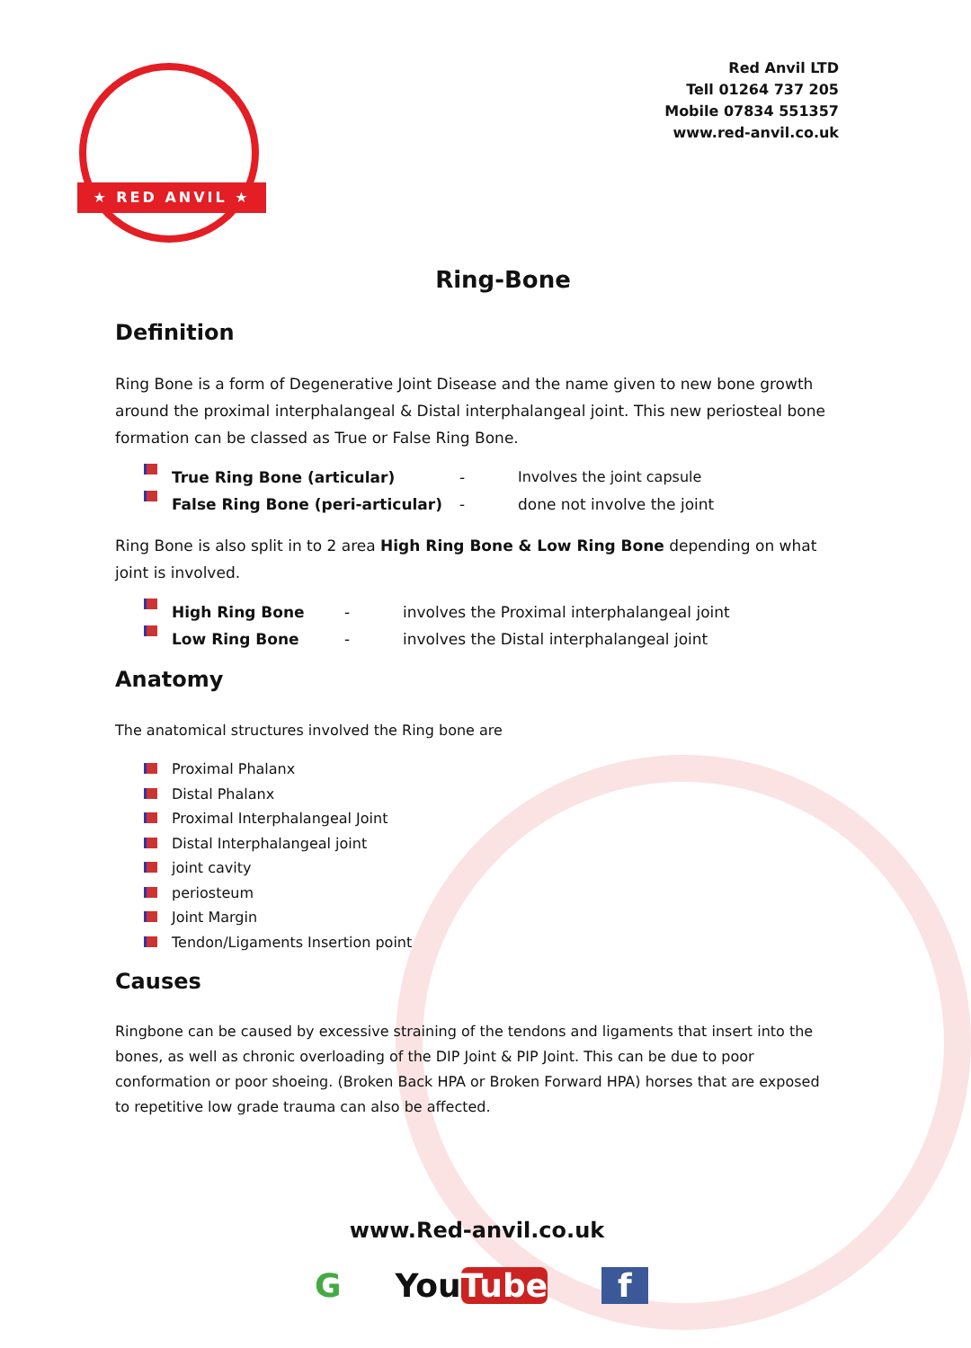★ RED ANVIL ★
Red Anvil LTD
Tell 01264 737 205
Mobile 07834 551357
www.red-anvil.co.uk
Ring-Bone
Definition
Ring Bone is a form of Degenerative Joint Disease and the name given to new bone growth around the proximal interphalangeal & Distal interphalangeal joint. This new periosteal bone formation can be classed as True or False Ring Bone.
True Ring Bone (articular) - Involves the joint capsule
False Ring Bone (peri-articular) - done not involve the joint
Ring Bone is also split in to 2 area High Ring Bone & Low Ring Bone depending on what joint is involved.
High Ring Bone - involves the Proximal interphalangeal joint
Low Ring Bone - involves the Distal interphalangeal joint
Anatomy
The anatomical structures involved the Ring bone are
Proximal Phalanx
Distal Phalanx
Proximal Interphalangeal Joint
Distal Interphalangeal joint
joint cavity
periosteum
Joint Margin
Tendon/Ligaments Insertion point
Causes
Ringbone can be caused by excessive straining of the tendons and ligaments that insert into the bones, as well as chronic overloading of the DIP Joint & PIP Joint. This can be due to poor conformation or poor shoeing. (Broken Back HPA or Broken Forward HPA) horses that are exposed to repetitive low grade trauma can also be affected.
www.Red-anvil.co.uk
G YouTube f